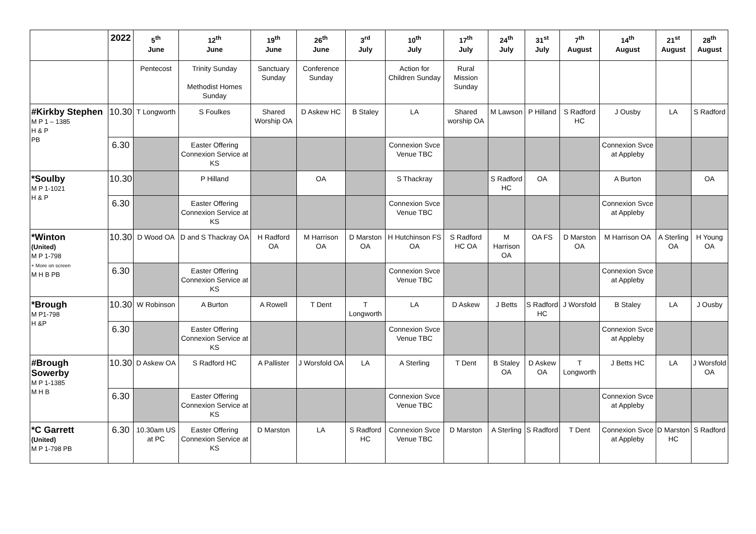| | 2022 | 5<sup>th</sup> June | 12<sup>th</sup> June | 19<sup>th</sup> June | 26<sup>th</sup> June | 3<sup>rd</sup> July | 10<sup>th</sup> July | 17<sup>th</sup> July | 24<sup>th</sup> July | 31<sup>st</sup> July | 7<sup>th</sup> August | 14<sup>th</sup> August | 21<sup>st</sup> August | 28<sup>th</sup> August |
| --- | --- | --- | --- | --- | --- | --- | --- | --- | --- | --- | --- | --- | --- | --- |
| | | Pentecost | Trinity Sunday Methodist Homes Sunday | Sanctuary Sunday | Conference Sunday | | Action for Children Sunday | Rural Mission Sunday | | | | | | |
| #Kirkby Stephen M P 1 – 1385 H & P PB | 10.30 | T Longworth | S Foulkes | Shared Worship OA | D Askew HC | B Staley | LA | Shared worship OA | M Lawson | P Hilland | S Radford HC | J Ousby | LA | S Radford |
| | 6.30 | | Easter Offering Connexion Service at KS | | | | Connexion Svce Venue TBC | | | | | Connexion Svce at Appleby | | |
| *Soulby M P 1-1021 H & P | 10.30 | | P Hilland | | OA | | S Thackray | | S Radford HC | OA | | A Burton | | OA |
| | 6.30 | | Easter Offering Connexion Service at KS | | | | Connexion Svce Venue TBC | | | | | Connexion Svce at Appleby | | |
| *Winton (United) M P 1-798 + More on screen M H B PB | 10.30 | D Wood OA | D and S Thackray OA | H Radford OA | M Harrison OA | D Marston OA | H Hutchinson FS OA | S Radford HC OA | M Harrison OA | OA FS | D Marston OA | M Harrison OA | A Sterling OA | H Young OA |
| | 6.30 | | Easter Offering Connexion Service at KS | | | | Connexion Svce Venue TBC | | | | | Connexion Svce at Appleby | | |
| *Brough M P1-798 H &P | 10.30 | W Robinson | A Burton | A Rowell | T Dent | T Longworth | LA | D Askew | J Betts | S Radford HC | J Worsfold | B Staley | LA | J Ousby |
| | 6.30 | | Easter Offering Connexion Service at KS | | | | Connexion Svce Venue TBC | | | | | Connexion Svce at Appleby | | |
| #Brough Sowerby M P 1-1385 M H B | 10.30 | D Askew OA | S Radford HC | A Pallister | J Worsfold OA | LA | A Sterling | T Dent | B Staley OA | D Askew OA | T Longworth | J Betts HC | LA | J Worsfold OA |
| | 6.30 | | Easter Offering Connexion Service at KS | | | | Connexion Svce Venue TBC | | | | | Connexion Svce at Appleby | | |
| *C Garrett (United) M P 1-798 PB | 6.30 | 10.30am US at PC | Easter Offering Connexion Service at KS | D Marston | LA | S Radford HC | Connexion Svce Venue TBC | D Marston | A Sterling | S Radford | T Dent | Connexion Svce at Appleby | D Marston HC | S Radford |